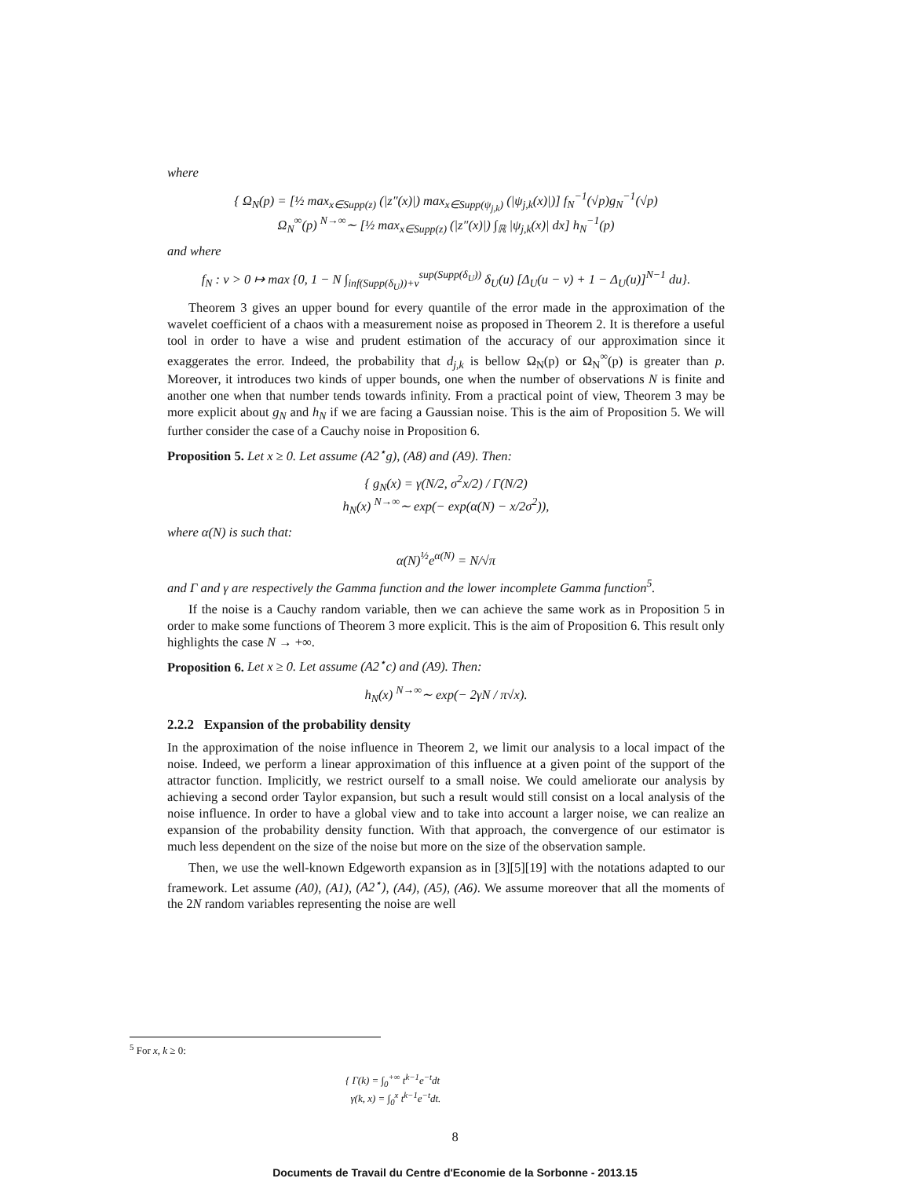where
{ Ω<sub>N</sub>(p) = [½ max<sub>x∈Supp(z)</sub> (|z″(x)|) max<sub>x∈Supp(ψ<sub>j,k</sub>)</sub> (|ψ<sub>j,k</sub>(x)|)] f<sub>N</sub><sup>−1</sup>(√p)g<sub>N</sub><sup>−1</sup>(√p)
Ω<sub>N</sub><sup>∞</sup>(p) <sup>N→∞</sup>∼ [½ max<sub>x∈Supp(z)</sub> (|z″(x)|) ∫<sub>ℝ</sub> |ψ<sub>j,k</sub>(x)| dx] h<sub>N</sub><sup>−1</sup>(p)
and where
f<sub>N</sub> : v > 0 ↦ max {0, 1 − N ∫<sub>inf(Supp(δ<sub>U</sub>))+v</sub><sup>sup(Supp(δ<sub>U</sub>))</sup> δ<sub>U</sub>(u) [Δ<sub>U</sub>(u − v) + 1 − Δ<sub>U</sub>(u)]<sup>N−1</sup> du}.
Theorem 3 gives an upper bound for every quantile of the error made in the approximation of the wavelet coefficient of a chaos with a measurement noise as proposed in Theorem 2. It is therefore a useful tool in order to have a wise and prudent estimation of the accuracy of our approximation since it exaggerates the error. Indeed, the probability that d<sub>j,k</sub> is bellow Ω<sub>N</sub>(p) or Ω<sub>N</sub><sup>∞</sup>(p) is greater than p. Moreover, it introduces two kinds of upper bounds, one when the number of observations N is finite and another one when that number tends towards infinity. From a practical point of view, Theorem 3 may be more explicit about g<sub>N</sub> and h<sub>N</sub> if we are facing a Gaussian noise. This is the aim of Proposition 5. We will further consider the case of a Cauchy noise in Proposition 6.
Proposition 5. Let x ≥ 0. Let assume (A2<sup>⋆</sup>g), (A8) and (A9). Then:
{ g<sub>N</sub>(x) = γ(N/2, σ<sup>2</sup>x/2) / Γ(N/2)
h<sub>N</sub>(x) <sup>N→∞</sup>∼ exp(− exp(α(N) − x/2σ<sup>2</sup>)),
where α(N) is such that:
α(N)<sup>½</sup>e<sup>α(N)</sup> = N/√π
and Γ and γ are respectively the Gamma function and the lower incomplete Gamma function<sup>5</sup>.
If the noise is a Cauchy random variable, then we can achieve the same work as in Proposition 5 in order to make some functions of Theorem 3 more explicit. This is the aim of Proposition 6. This result only highlights the case N → +∞.
Proposition 6. Let x ≥ 0. Let assume (A2<sup>⋆</sup>c) and (A9). Then:
h<sub>N</sub>(x) <sup>N→∞</sup>∼ exp(− 2γN / π√x).
2.2.2 Expansion of the probability density
In the approximation of the noise influence in Theorem 2, we limit our analysis to a local impact of the noise. Indeed, we perform a linear approximation of this influence at a given point of the support of the attractor function. Implicitly, we restrict ourself to a small noise. We could ameliorate our analysis by achieving a second order Taylor expansion, but such a result would still consist on a local analysis of the noise influence. In order to have a global view and to take into account a larger noise, we can realize an expansion of the probability density function. With that approach, the convergence of our estimator is much less dependent on the size of the noise but more on the size of the observation sample.
Then, we use the well-known Edgeworth expansion as in [3][5][19] with the notations adapted to our framework. Let assume (A0), (A1), (A2<sup>⋆</sup>), (A4), (A5), (A6). We assume moreover that all the moments of the 2N random variables representing the noise are well
<sup>5</sup> For x, k ≥ 0:
{ Γ(k) = ∫<sub>0</sub><sup>+∞</sup> t<sup>k−1</sup>e<sup>−t</sup>dt
γ(k, x) = ∫<sub>0</sub><sup>x</sup> t<sup>k−1</sup>e<sup>−t</sup>dt.
8
Documents de Travail du Centre d'Economie de la Sorbonne - 2013.15